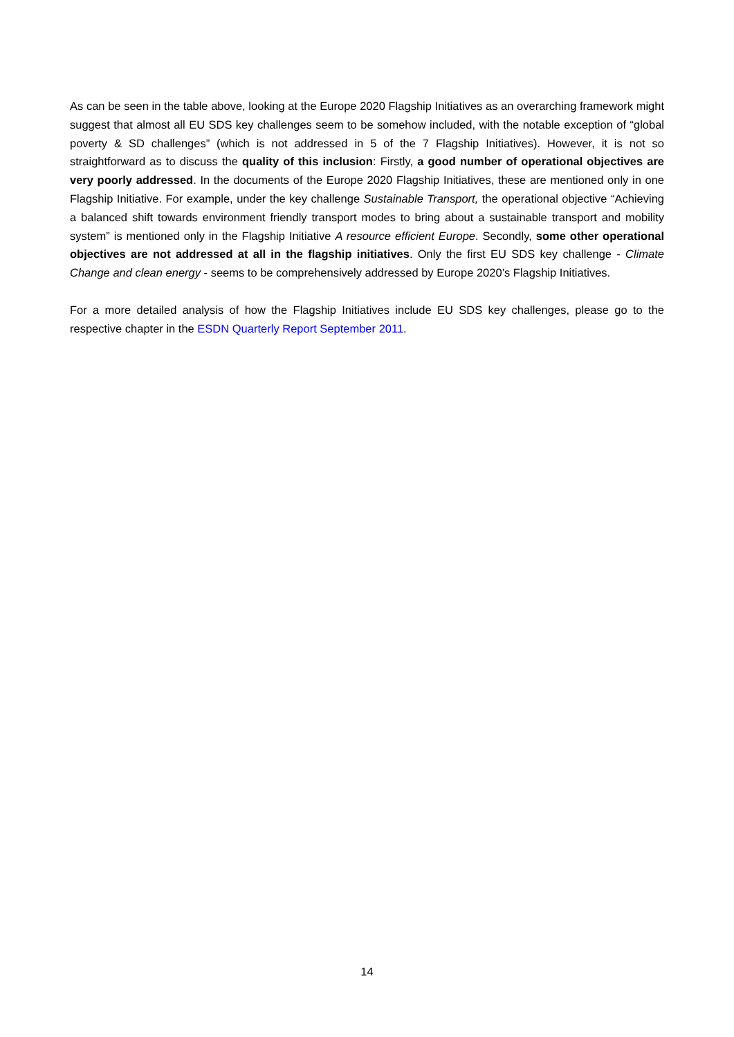As can be seen in the table above, looking at the Europe 2020 Flagship Initiatives as an overarching framework might suggest that almost all EU SDS key challenges seem to be somehow included, with the notable exception of “global poverty & SD challenges” (which is not addressed in 5 of the 7 Flagship Initiatives). However, it is not so straightforward as to discuss the quality of this inclusion: Firstly, a good number of operational objectives are very poorly addressed. In the documents of the Europe 2020 Flagship Initiatives, these are mentioned only in one Flagship Initiative. For example, under the key challenge Sustainable Transport, the operational objective “Achieving a balanced shift towards environment friendly transport modes to bring about a sustainable transport and mobility system” is mentioned only in the Flagship Initiative A resource efficient Europe. Secondly, some other operational objectives are not addressed at all in the flagship initiatives. Only the first EU SDS key challenge - Climate Change and clean energy - seems to be comprehensively addressed by Europe 2020’s Flagship Initiatives.
For a more detailed analysis of how the Flagship Initiatives include EU SDS key challenges, please go to the respective chapter in the ESDN Quarterly Report September 2011.
14